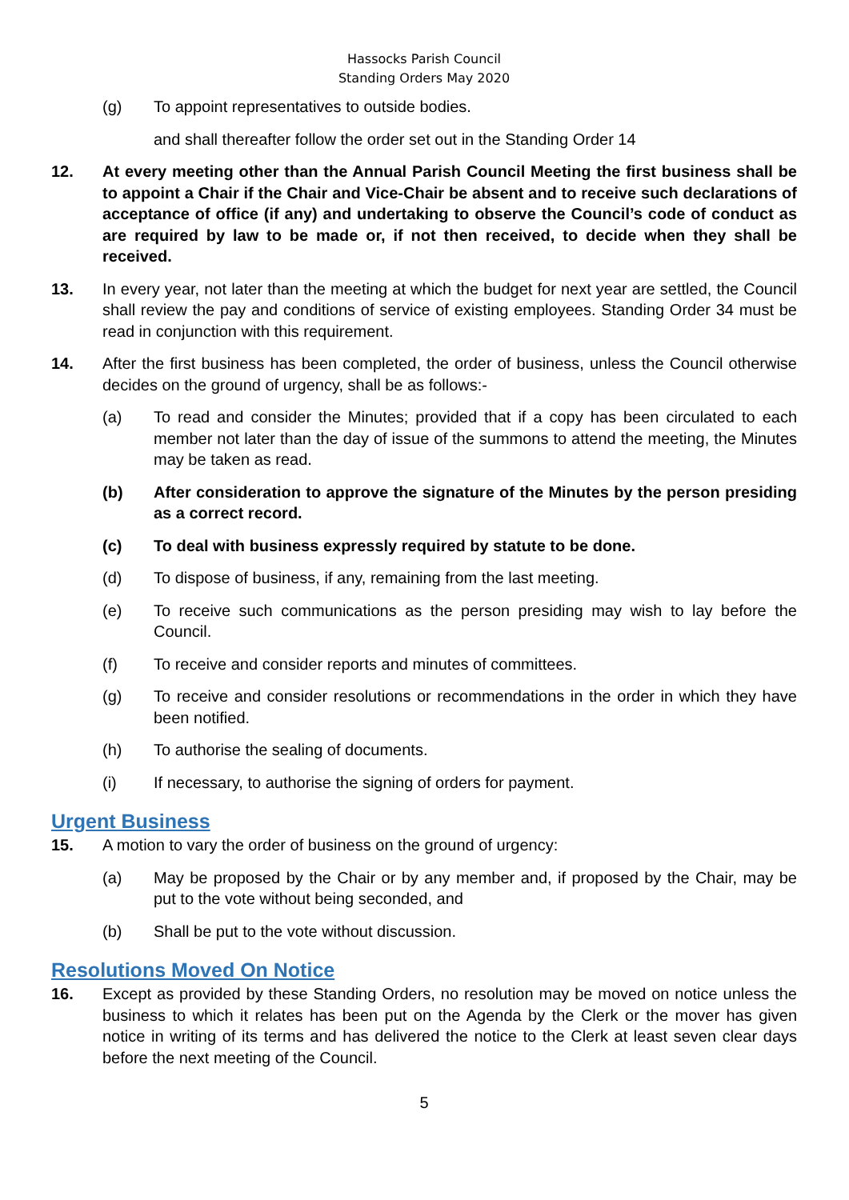Hassocks Parish Council
Standing Orders May 2020
(g) To appoint representatives to outside bodies.
and shall thereafter follow the order set out in the Standing Order 14
12. At every meeting other than the Annual Parish Council Meeting the first business shall be to appoint a Chair if the Chair and Vice-Chair be absent and to receive such declarations of acceptance of office (if any) and undertaking to observe the Council’s code of conduct as are required by law to be made or, if not then received, to decide when they shall be received.
13. In every year, not later than the meeting at which the budget for next year are settled, the Council shall review the pay and conditions of service of existing employees. Standing Order 34 must be read in conjunction with this requirement.
14. After the first business has been completed, the order of business, unless the Council otherwise decides on the ground of urgency, shall be as follows:-
(a) To read and consider the Minutes; provided that if a copy has been circulated to each member not later than the day of issue of the summons to attend the meeting, the Minutes may be taken as read.
(b) After consideration to approve the signature of the Minutes by the person presiding as a correct record.
(c) To deal with business expressly required by statute to be done.
(d) To dispose of business, if any, remaining from the last meeting.
(e) To receive such communications as the person presiding may wish to lay before the Council.
(f) To receive and consider reports and minutes of committees.
(g) To receive and consider resolutions or recommendations in the order in which they have been notified.
(h) To authorise the sealing of documents.
(i) If necessary, to authorise the signing of orders for payment.
Urgent Business
15. A motion to vary the order of business on the ground of urgency:
(a) May be proposed by the Chair or by any member and, if proposed by the Chair, may be put to the vote without being seconded, and
(b) Shall be put to the vote without discussion.
Resolutions Moved On Notice
16. Except as provided by these Standing Orders, no resolution may be moved on notice unless the business to which it relates has been put on the Agenda by the Clerk or the mover has given notice in writing of its terms and has delivered the notice to the Clerk at least seven clear days before the next meeting of the Council.
5